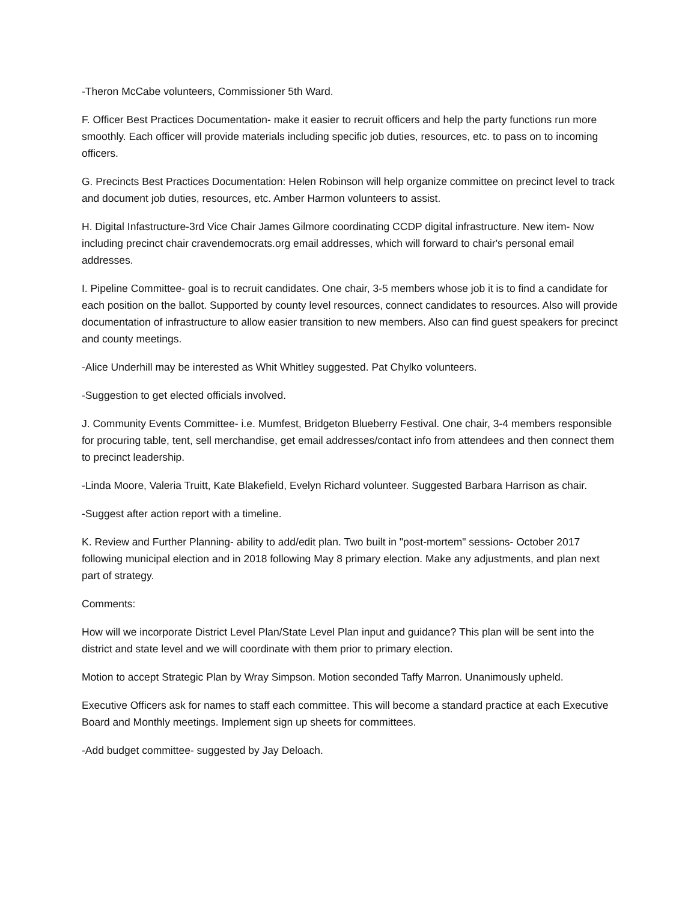-Theron McCabe volunteers, Commissioner 5th Ward.
F. Officer Best Practices Documentation- make it easier to recruit officers and help the party functions run more smoothly. Each officer will provide materials including specific job duties, resources, etc. to pass on to incoming officers.
G. Precincts Best Practices Documentation: Helen Robinson will help organize committee on precinct level to track and document job duties, resources, etc. Amber Harmon volunteers to assist.
H. Digital Infastructure-3rd Vice Chair James Gilmore coordinating CCDP digital infrastructure. New item- Now including precinct chair cravendemocrats.org email addresses, which will forward to chair's personal email addresses.
I. Pipeline Committee- goal is to recruit candidates. One chair, 3-5 members whose job it is to find a candidate for each position on the ballot. Supported by county level resources, connect candidates to resources. Also will provide documentation of infrastructure to allow easier transition to new members. Also can find guest speakers for precinct and county meetings.
-Alice Underhill may be interested as Whit Whitley suggested. Pat Chylko volunteers.
-Suggestion to get elected officials involved.
J. Community Events Committee- i.e. Mumfest, Bridgeton Blueberry Festival. One chair, 3-4 members responsible for procuring table, tent, sell merchandise, get email addresses/contact info from attendees and then connect them to precinct leadership.
-Linda Moore, Valeria Truitt, Kate Blakefield, Evelyn Richard volunteer. Suggested Barbara Harrison as chair.
-Suggest after action report with a timeline.
K. Review and Further Planning- ability to add/edit plan. Two built in "post-mortem" sessions- October 2017 following municipal election and in 2018 following May 8 primary election. Make any adjustments, and plan next part of strategy.
Comments:
How will we incorporate District Level Plan/State Level Plan input and guidance? This plan will be sent into the district and state level and we will coordinate with them prior to primary election.
Motion to accept Strategic Plan by Wray Simpson. Motion seconded Taffy Marron. Unanimously upheld.
Executive Officers ask for names to staff each committee. This will become a standard practice at each Executive Board and Monthly meetings. Implement sign up sheets for committees.
-Add budget committee- suggested by Jay Deloach.